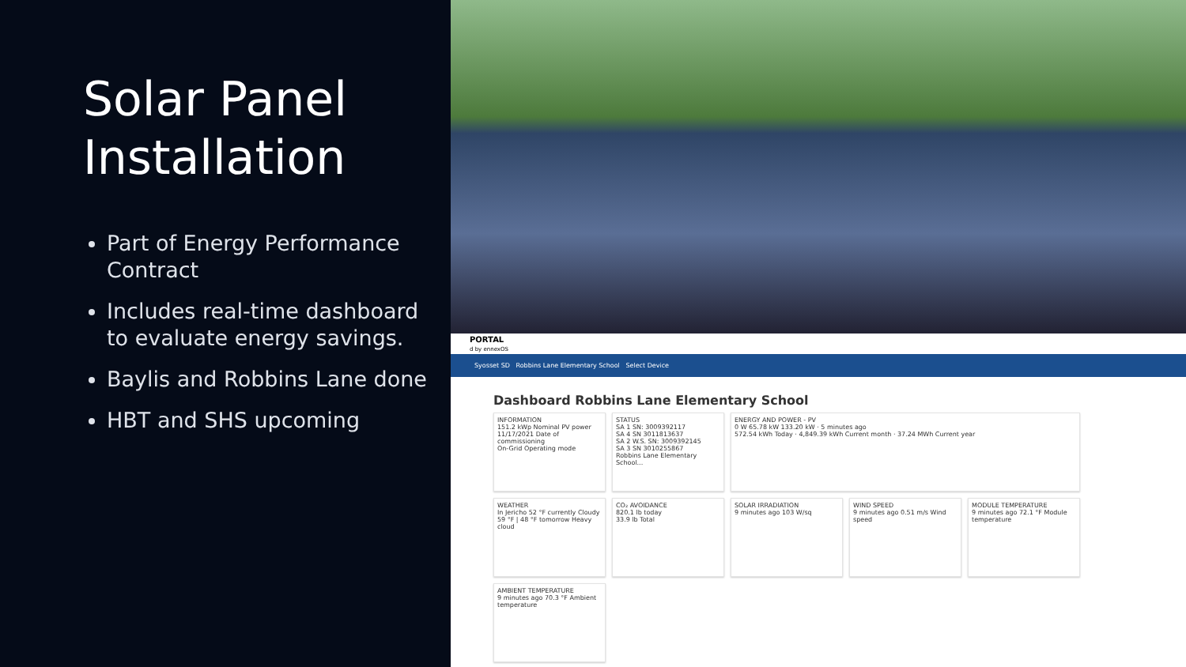Solar Panel Installation
Part of Energy Performance Contract
Includes real-time dashboard to evaluate energy savings.
Baylis and Robbins Lane done
HBT and SHS upcoming
PORTAL
d by ennexOS
Syosset SD Robbins Lane Elementary School Select Device
Dashboard Robbins Lane Elementary School
INFORMATION
151.2 kWp Nominal PV power
11/17/2021 Date of commissioning
On-Grid Operating mode
STATUS
SA 1 SN: 3009392117
SA 4 SN 3011813637
SA 2 W.S. SN: 3009392145
SA 3 SN 3010255867
Robbins Lane Elementary School...
ENERGY AND POWER - PV
0 W 65.78 kW 133.20 kW · 5 minutes ago
572.54 kWh Today · 4,849.39 kWh Current month · 37.24 MWh Current year
WEATHER
In Jericho 52 °F currently Cloudy
59 °F | 48 °F tomorrow Heavy cloud
CO₂ AVOIDANCE
820.1 lb today
33.9 lb Total
SOLAR IRRADIATION
9 minutes ago 103 W/sq
WIND SPEED
9 minutes ago 0.51 m/s Wind speed
MODULE TEMPERATURE
9 minutes ago 72.1 °F Module temperature
AMBIENT TEMPERATURE
9 minutes ago 70.3 °F Ambient temperature